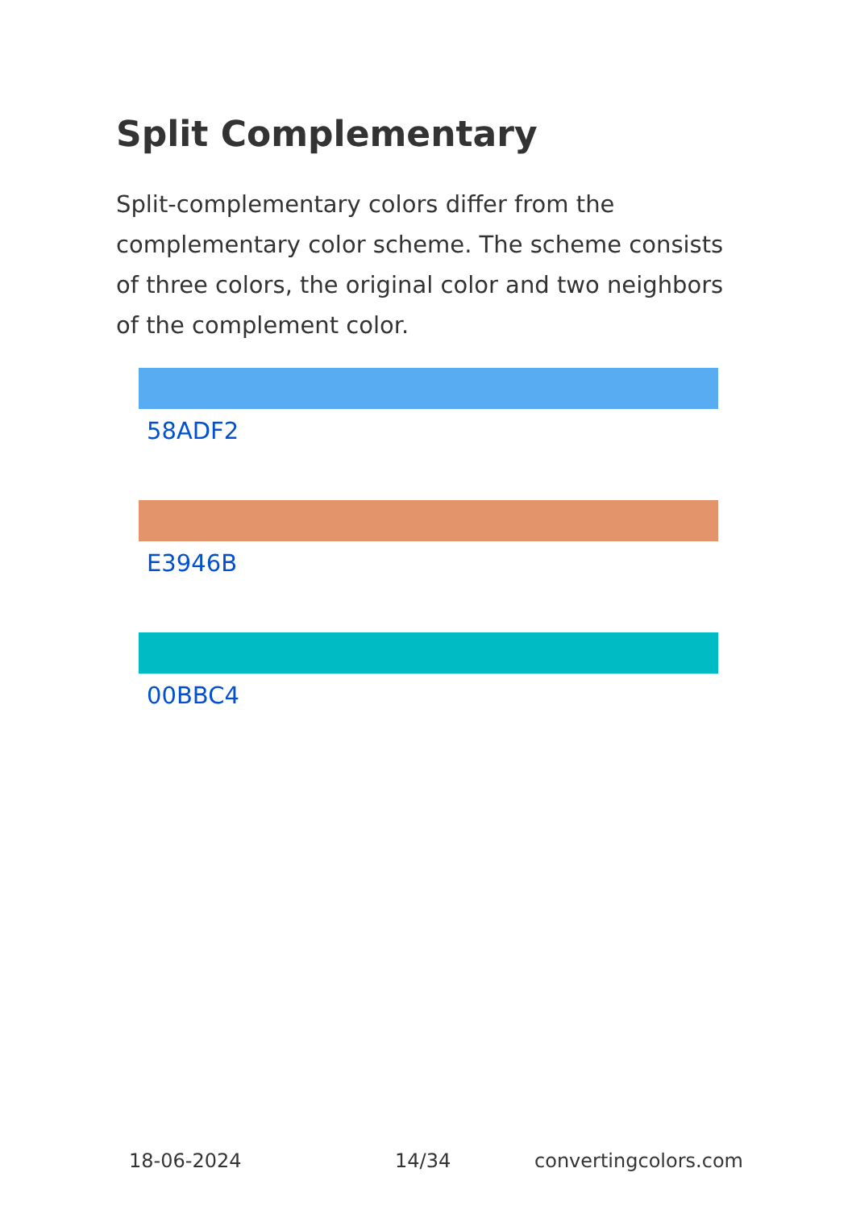Split Complementary
Split-complementary colors differ from the complementary color scheme. The scheme consists of three colors, the original color and two neighbors of the complement color.
58ADF2
E3946B
00BBC4
18-06-2024 14/34 convertingcolors.com